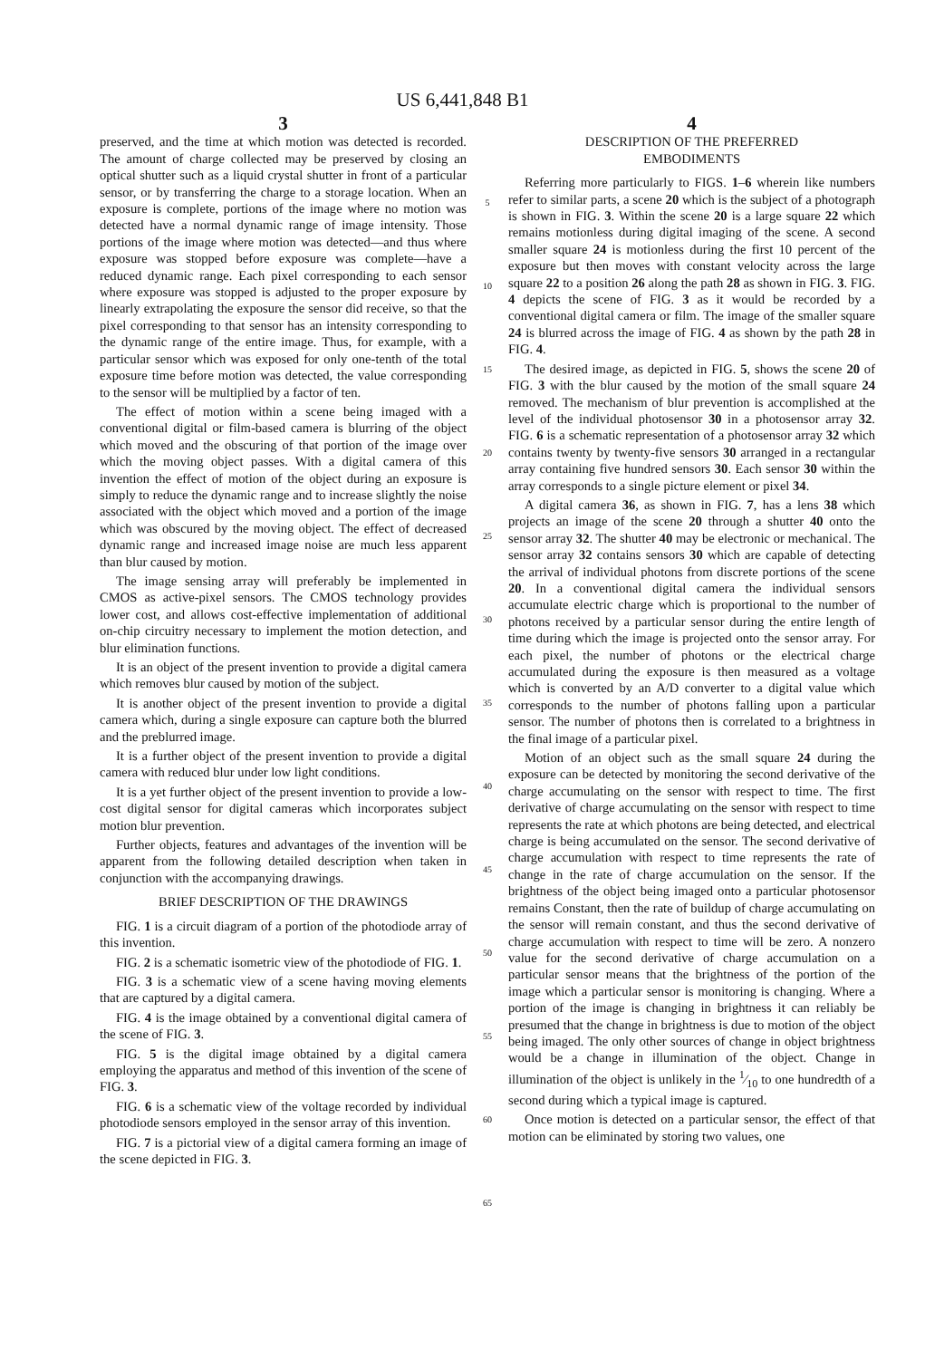US 6,441,848 B1
3
preserved, and the time at which motion was detected is recorded. The amount of charge collected may be preserved by closing an optical shutter such as a liquid crystal shutter in front of a particular sensor, or by transferring the charge to a storage location. When an exposure is complete, portions of the image where no motion was detected have a normal dynamic range of image intensity. Those portions of the image where motion was detected—and thus where exposure was stopped before exposure was complete—have a reduced dynamic range. Each pixel corresponding to each sensor where exposure was stopped is adjusted to the proper exposure by linearly extrapolating the exposure the sensor did receive, so that the pixel corresponding to that sensor has an intensity corresponding to the dynamic range of the entire image. Thus, for example, with a particular sensor which was exposed for only one-tenth of the total exposure time before motion was detected, the value corresponding to the sensor will be multiplied by a factor of ten.
The effect of motion within a scene being imaged with a conventional digital or film-based camera is blurring of the object which moved and the obscuring of that portion of the image over which the moving object passes. With a digital camera of this invention the effect of motion of the object during an exposure is simply to reduce the dynamic range and to increase slightly the noise associated with the object which moved and a portion of the image which was obscured by the moving object. The effect of decreased dynamic range and increased image noise are much less apparent than blur caused by motion.
The image sensing array will preferably be implemented in CMOS as active-pixel sensors. The CMOS technology provides lower cost, and allows cost-effective implementation of additional on-chip circuitry necessary to implement the motion detection, and blur elimination functions.
It is an object of the present invention to provide a digital camera which removes blur caused by motion of the subject.
It is another object of the present invention to provide a digital camera which, during a single exposure can capture both the blurred and the preblurred image.
It is a further object of the present invention to provide a digital camera with reduced blur under low light conditions.
It is a yet further object of the present invention to provide a low-cost digital sensor for digital cameras which incorporates subject motion blur prevention.
Further objects, features and advantages of the invention will be apparent from the following detailed description when taken in conjunction with the accompanying drawings.
BRIEF DESCRIPTION OF THE DRAWINGS
FIG. 1 is a circuit diagram of a portion of the photodiode array of this invention.
FIG. 2 is a schematic isometric view of the photodiode of FIG. 1.
FIG. 3 is a schematic view of a scene having moving elements that are captured by a digital camera.
FIG. 4 is the image obtained by a conventional digital camera of the scene of FIG. 3.
FIG. 5 is the digital image obtained by a digital camera employing the apparatus and method of this invention of the scene of FIG. 3.
FIG. 6 is a schematic view of the voltage recorded by individual photodiode sensors employed in the sensor array of this invention.
FIG. 7 is a pictorial view of a digital camera forming an image of the scene depicted in FIG. 3.
5
10
15
20
25
30
35
40
45
50
55
60
65
4
DESCRIPTION OF THE PREFERRED
EMBODIMENTS
Referring more particularly to FIGS. 1–6 wherein like numbers refer to similar parts, a scene 20 which is the subject of a photograph is shown in FIG. 3. Within the scene 20 is a large square 22 which remains motionless during digital imaging of the scene. A second smaller square 24 is motionless during the first 10 percent of the exposure but then moves with constant velocity across the large square 22 to a position 26 along the path 28 as shown in FIG. 3. FIG. 4 depicts the scene of FIG. 3 as it would be recorded by a conventional digital camera or film. The image of the smaller square 24 is blurred across the image of FIG. 4 as shown by the path 28 in FIG. 4.
The desired image, as depicted in FIG. 5, shows the scene 20 of FIG. 3 with the blur caused by the motion of the small square 24 removed. The mechanism of blur prevention is accomplished at the level of the individual photosensor 30 in a photosensor array 32. FIG. 6 is a schematic representation of a photosensor array 32 which contains twenty by twenty-five sensors 30 arranged in a rectangular array containing five hundred sensors 30. Each sensor 30 within the array corresponds to a single picture element or pixel 34.
A digital camera 36, as shown in FIG. 7, has a lens 38 which projects an image of the scene 20 through a shutter 40 onto the sensor array 32. The shutter 40 may be electronic or mechanical. The sensor array 32 contains sensors 30 which are capable of detecting the arrival of individual photons from discrete portions of the scene 20. In a conventional digital camera the individual sensors accumulate electric charge which is proportional to the number of photons received by a particular sensor during the entire length of time during which the image is projected onto the sensor array. For each pixel, the number of photons or the electrical charge accumulated during the exposure is then measured as a voltage which is converted by an A/D converter to a digital value which corresponds to the number of photons falling upon a particular sensor. The number of photons then is correlated to a brightness in the final image of a particular pixel.
Motion of an object such as the small square 24 during the exposure can be detected by monitoring the second derivative of the charge accumulating on the sensor with respect to time. The first derivative of charge accumulating on the sensor with respect to time represents the rate at which photons are being detected, and electrical charge is being accumulated on the sensor. The second derivative of charge accumulation with respect to time represents the rate of change in the rate of charge accumulation on the sensor. If the brightness of the object being imaged onto a particular photosensor remains Constant, then the rate of buildup of charge accumulating on the sensor will remain constant, and thus the second derivative of charge accumulation with respect to time will be zero. A nonzero value for the second derivative of charge accumulation on a particular sensor means that the brightness of the portion of the image which a particular sensor is monitoring is changing. Where a portion of the image is changing in brightness it can reliably be presumed that the change in brightness is due to motion of the object being imaged. The only other sources of change in object brightness would be a change in illumination of the object. Change in illumination of the object is unlikely in the 1⁄10 to one hundredth of a second during which a typical image is captured.
Once motion is detected on a particular sensor, the effect of that motion can be eliminated by storing two values, one